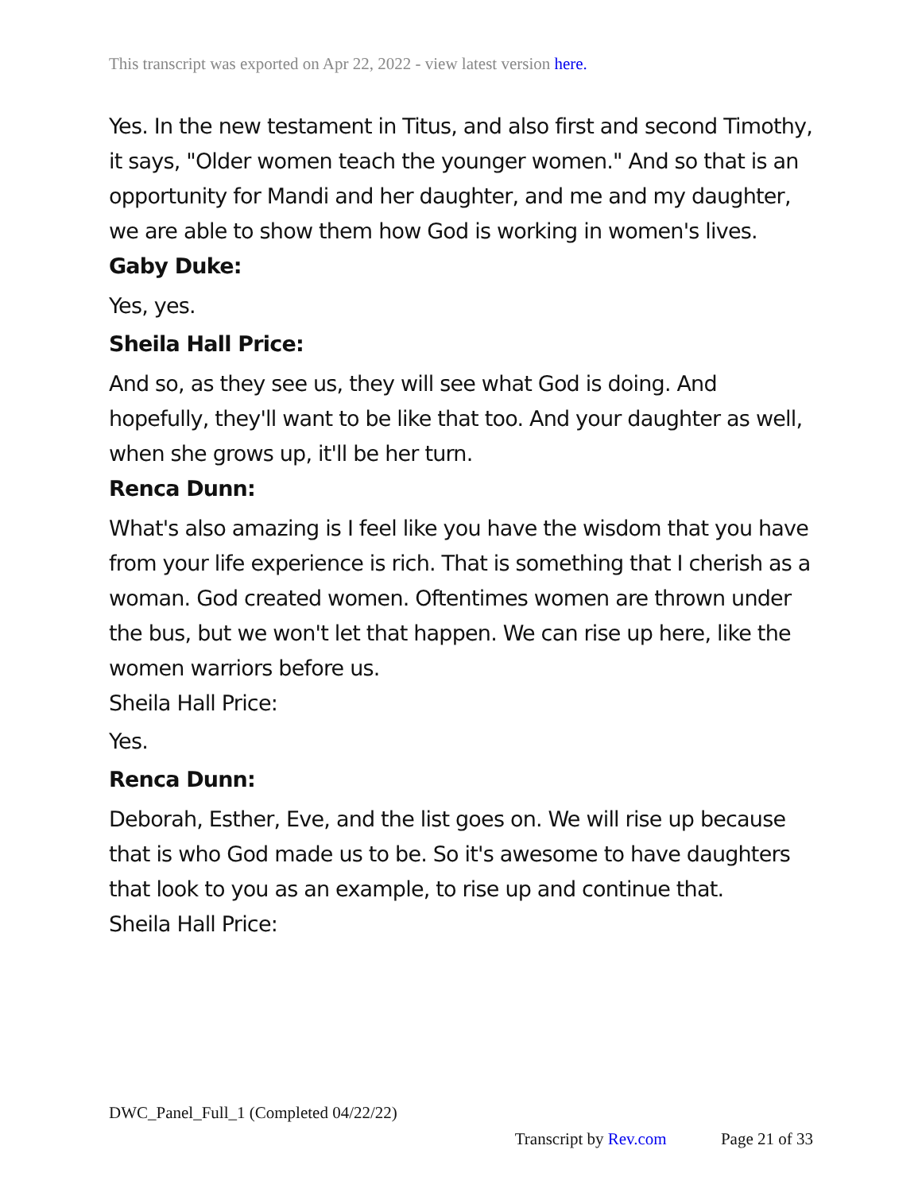This transcript was exported on Apr 22, 2022 - view latest version here.
Yes. In the new testament in Titus, and also first and second Timothy, it says, "Older women teach the younger women." And so that is an opportunity for Mandi and her daughter, and me and my daughter, we are able to show them how God is working in women's lives.
Gaby Duke:
Yes, yes.
Sheila Hall Price:
And so, as they see us, they will see what God is doing. And hopefully, they'll want to be like that too. And your daughter as well, when she grows up, it'll be her turn.
Renca Dunn:
What's also amazing is I feel like you have the wisdom that you have from your life experience is rich. That is something that I cherish as a woman. God created women. Oftentimes women are thrown under the bus, but we won't let that happen. We can rise up here, like the women warriors before us.
Sheila Hall Price:
Yes.
Renca Dunn:
Deborah, Esther, Eve, and the list goes on. We will rise up because that is who God made us to be. So it's awesome to have daughters that look to you as an example, to rise up and continue that.
Sheila Hall Price:
DWC_Panel_Full_1 (Completed 04/22/22)
Transcript by Rev.com Page 21 of 33